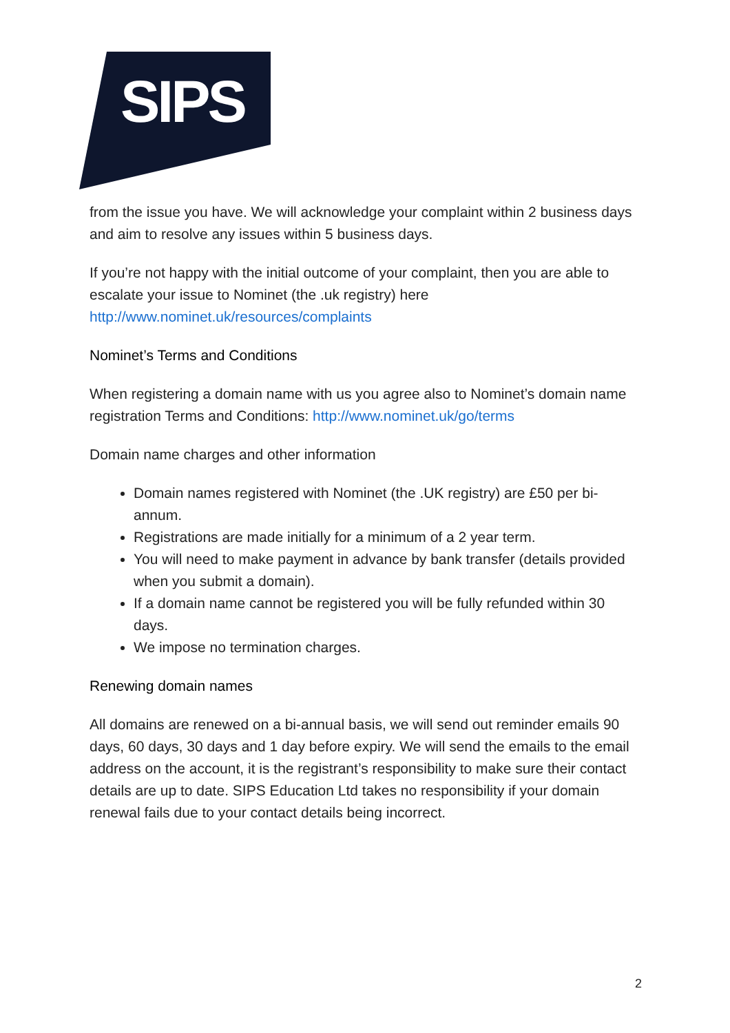SIPS
from the issue you have. We will acknowledge your complaint within 2 business days and aim to resolve any issues within 5 business days.
If you’re not happy with the initial outcome of your complaint, then you are able to escalate your issue to Nominet (the .uk registry) here http://www.nominet.uk/resources/complaints
Nominet’s Terms and Conditions
When registering a domain name with us you agree also to Nominet’s domain name registration Terms and Conditions: http://www.nominet.uk/go/terms
Domain name charges and other information
Domain names registered with Nominet (the .UK registry) are £50 per bi- annum.
Registrations are made initially for a minimum of a 2 year term.
You will need to make payment in advance by bank transfer (details provided when you submit a domain).
If a domain name cannot be registered you will be fully refunded within 30 days.
We impose no termination charges.
Renewing domain names
All domains are renewed on a bi-annual basis, we will send out reminder emails 90 days, 60 days, 30 days and 1 day before expiry. We will send the emails to the email address on the account, it is the registrant’s responsibility to make sure their contact details are up to date. SIPS Education Ltd takes no responsibility if your domain renewal fails due to your contact details being incorrect.
2